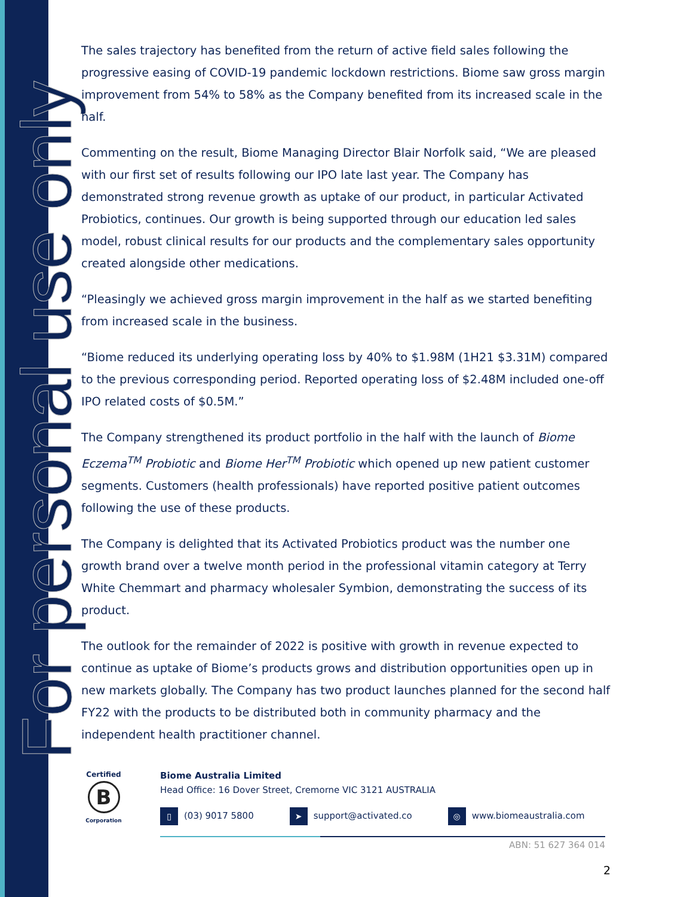For personal use only
The sales trajectory has benefited from the return of active field sales following the progressive easing of COVID-19 pandemic lockdown restrictions. Biome saw gross margin improvement from 54% to 58% as the Company benefited from its increased scale in the half.
Commenting on the result, Biome Managing Director Blair Norfolk said, “We are pleased with our first set of results following our IPO late last year. The Company has demonstrated strong revenue growth as uptake of our product, in particular Activated Probiotics, continues. Our growth is being supported through our education led sales model, robust clinical results for our products and the complementary sales opportunity created alongside other medications.
“Pleasingly we achieved gross margin improvement in the half as we started benefiting from increased scale in the business.
“Biome reduced its underlying operating loss by 40% to $1.98M (1H21 $3.31M) compared to the previous corresponding period. Reported operating loss of $2.48M included one-off IPO related costs of $0.5M.”
The Company strengthened its product portfolio in the half with the launch of Biome Eczema<sup>TM</sup> Probiotic and Biome Her<sup>TM</sup> Probiotic which opened up new patient customer segments. Customers (health professionals) have reported positive patient outcomes following the use of these products.
The Company is delighted that its Activated Probiotics product was the number one growth brand over a twelve month period in the professional vitamin category at Terry White Chemmart and pharmacy wholesaler Symbion, demonstrating the success of its product.
The outlook for the remainder of 2022 is positive with growth in revenue expected to continue as uptake of Biome’s products grows and distribution opportunities open up in new markets globally. The Company has two product launches planned for the second half FY22 with the products to be distributed both in community pharmacy and the independent health practitioner channel.
Certified
B
Corporation
Biome Australia Limited
Head Office: 16 Dover Street, Cremorne VIC 3121 AUSTRALIA
▯ (03) 9017 5800 ➤ support@activated.co ◎ www.biomeaustralia.com
ABN: 51 627 364 014
2